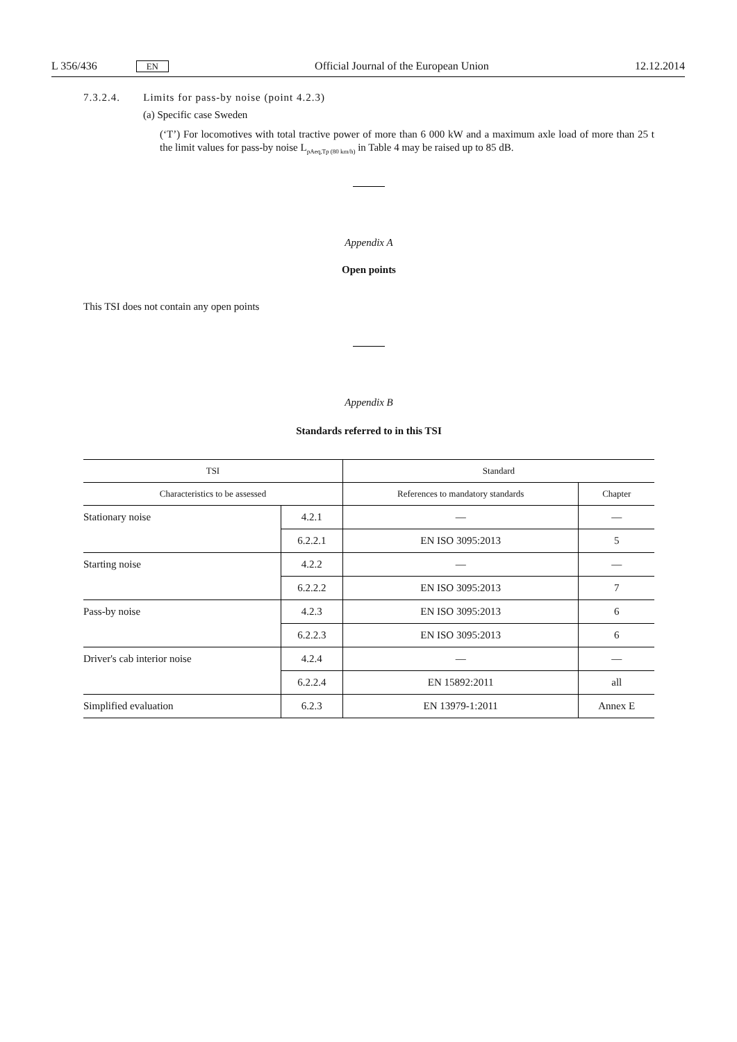L 356/436 EN Official Journal of the European Union 12.12.2014
7.3.2.4. Limits for pass-by noise (point 4.2.3)
(a) Specific case Sweden
(‘T’) For locomotives with total tractive power of more than 6 000 kW and a maximum axle load of more than 25 t the limit values for pass-by noise L<sub>pAeq,Tp (80 km/h)</sub> in Table 4 may be raised up to 85 dB.
Appendix A
Open points
This TSI does not contain any open points
Appendix B
Standards referred to in this TSI
| TSI | | Standard | |
| --- | --- | --- | --- |
| Characteristics to be assessed | | References to mandatory standards | Chapter |
| Stationary noise | 4.2.1 | — | — |
| | 6.2.2.1 | EN ISO 3095:2013 | 5 |
| Starting noise | 4.2.2 | — | — |
| | 6.2.2.2 | EN ISO 3095:2013 | 7 |
| Pass-by noise | 4.2.3 | EN ISO 3095:2013 | 6 |
| | 6.2.2.3 | EN ISO 3095:2013 | 6 |
| Driver's cab interior noise | 4.2.4 | — | — |
| | 6.2.2.4 | EN 15892:2011 | all |
| Simplified evaluation | 6.2.3 | EN 13979-1:2011 | Annex E |